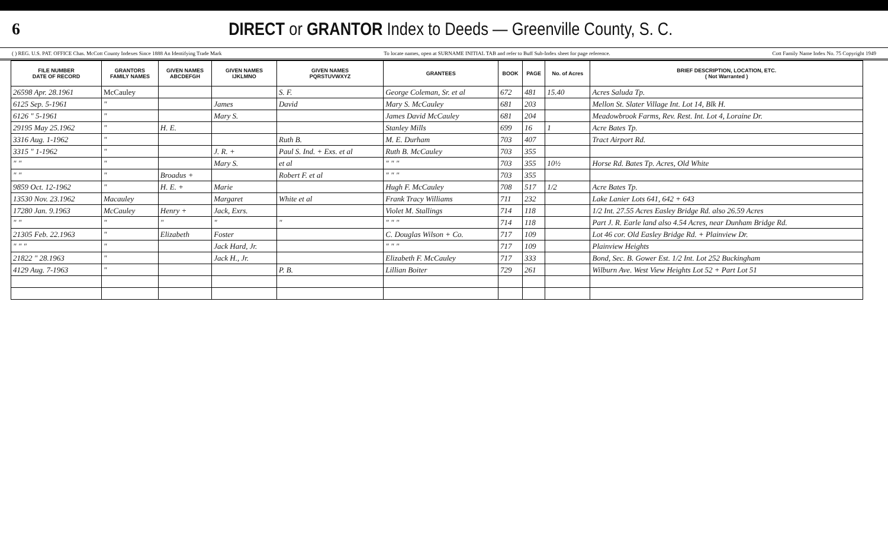6
DIRECT or GRANTOR Index to Deeds — Greenville County, S. C.
( ) REG. U.S. PAT. OFFICE Chas. McCott County Indexes Since 1888 An Identifying Trade Mark To locate names, open at SURNAME INITIAL TAB and refer to Buff Sub-Index sheet for page reference. Cott Family Name Index No. 75 Copyright 1949
| FILE NUMBER DATE OF RECORD | GRANTORS FAMILY NAMES | GIVEN NAMES ABCDEFGH | GIVEN NAMES IJKLMNO | GIVEN NAMES PQRSTUVWXYZ | GRANTEES | BOOK | PAGE | No. of Acres | BRIEF DESCRIPTION, LOCATION, ETC. ( Not Warranted ) |
| --- | --- | --- | --- | --- | --- | --- | --- | --- | --- |
| 26598 Apr. 28.1961 | McCauley | | | S. F. | George Coleman, Sr. et al | 672 | 481 | 15.40 | Acres Saluda Tp. |
| 6125 Sep. 5-1961 | " | | James | David | Mary S. McCauley | 681 | 203 | | Mellon St. Slater Village Int. Lot 14, Blk H. |
| 6126 " 5-1961 | " | | Mary S. | | James David McCauley | 681 | 204 | | Meadowbrook Farms, Rev. Rest. Int. Lot 4, Loraine Dr. |
| 29195 May 25.1962 | " | H. E. | | | Stanley Mills | 699 | 16 | 1 | Acre Bates Tp. |
| 3316 Aug. 1-1962 | " | | | Ruth B. | M. E. Durham | 703 | 407 | | Tract Airport Rd. |
| 3315 " 1-1962 | " | | J. R. + | Paul S. Ind. + Exs. et al | Ruth B. McCauley | 703 | 355 | | |
| " " | " | | Mary S. | et al | " " " | 703 | 355 | 10½ | Horse Rd. Bates Tp. Acres, Old White |
| " " | " | Broadus + | | Robert F. et al | " " " | 703 | 355 | | |
| 9859 Oct. 12-1962 | " | H. E. + | Marie | | Hugh F. McCauley | 708 | 517 | 1/2 | Acre Bates Tp. |
| 13530 Nov. 23.1962 | Macauley | | Margaret | White et al | Frank Tracy Williams | 711 | 232 | | Lake Lanier Lots 641, 642 + 643 |
| 17280 Jan. 9.1963 | McCauley | Henry + | Jack, Exrs. | | Violet M. Stallings | 714 | 118 | | 1/2 Int. 27.55 Acres Easley Bridge Rd. also 26.59 Acres |
| " " | " | " | " | " | " " " | 714 | 118 | | Part J. R. Earle land also 4.54 Acres, near Dunham Bridge Rd. |
| 21305 Feb. 22.1963 | " | Elizabeth | Foster | | C. Douglas Wilson + Co. | 717 | 109 | | Lot 46 cor. Old Easley Bridge Rd. + Plainview Dr. |
| " " " | " | | Jack Hard, Jr. | | " " " | 717 | 109 | | Plainview Heights |
| 21822 " 28.1963 | " | | Jack H., Jr. | | Elizabeth F. McCauley | 717 | 333 | | Bond, Sec. B. Gower Est. 1/2 Int. Lot 252 Buckingham |
| 4129 Aug. 7-1963 | " | | | P. B. | Lillian Boiter | 729 | 261 | | Wilburn Ave. West View Heights Lot 52 + Part Lot 51 |